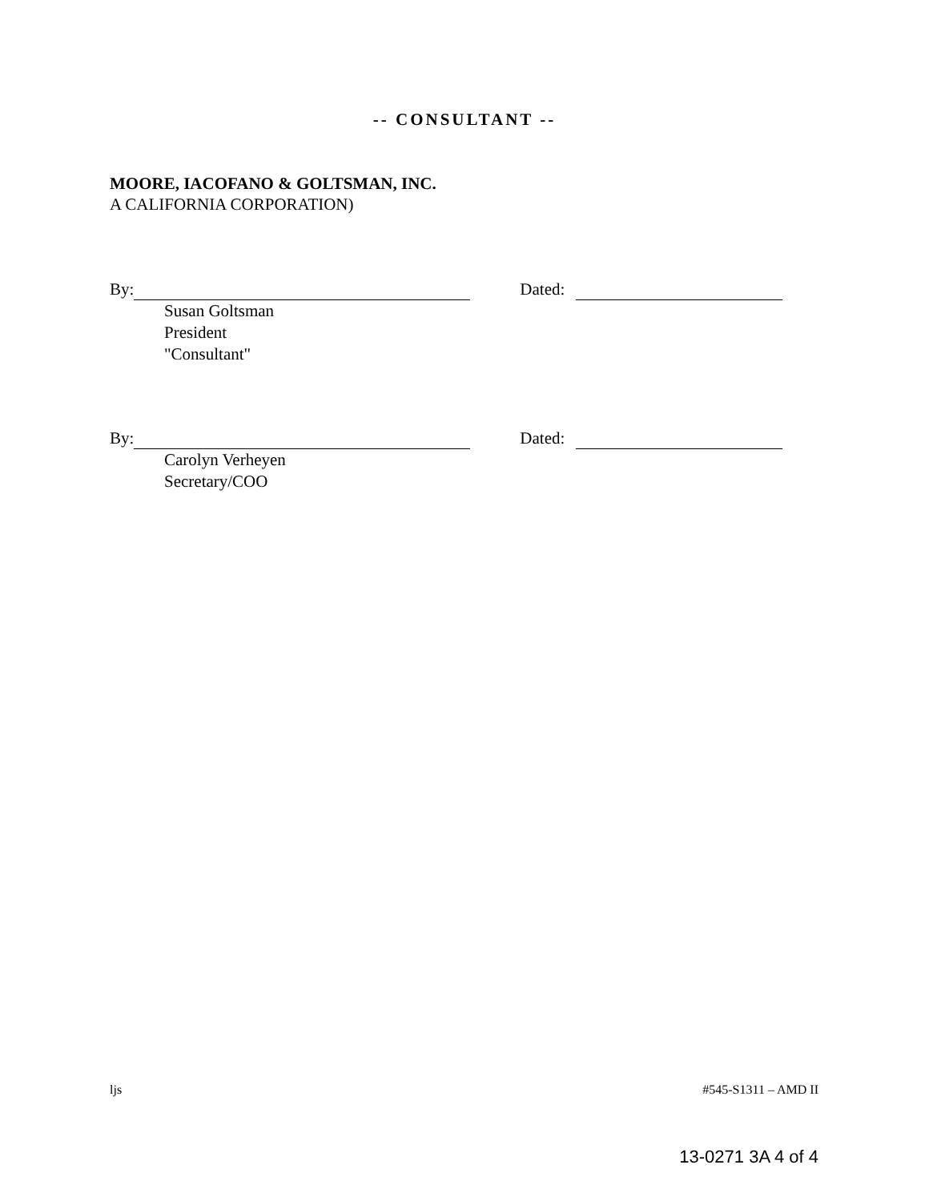-- CONSULTANT --
MOORE, IACOFANO & GOLTSMAN, INC.
A CALIFORNIA CORPORATION)
By: Dated:
Susan Goltsman
President
"Consultant"
By: Dated:
Carolyn Verheyen
Secretary/COO
ljs #545-S1311 – AMD II
13-0271 3A 4 of 4